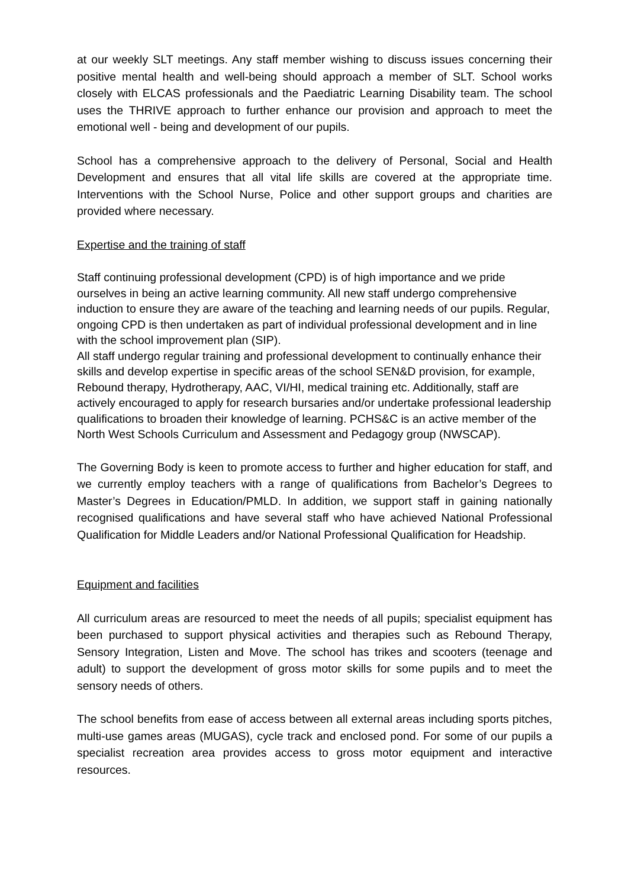at our weekly SLT meetings. Any staff member wishing to discuss issues concerning their positive mental health and well-being should approach a member of SLT. School works closely with ELCAS professionals and the Paediatric Learning Disability team. The school uses the THRIVE approach to further enhance our provision and approach to meet the emotional well - being and development of our pupils.
School has a comprehensive approach to the delivery of Personal, Social and Health Development and ensures that all vital life skills are covered at the appropriate time. Interventions with the School Nurse, Police and other support groups and charities are provided where necessary.
Expertise and the training of staff
Staff continuing professional development (CPD) is of high importance and we pride ourselves in being an active learning community. All new staff undergo comprehensive induction to ensure they are aware of the teaching and learning needs of our pupils. Regular, ongoing CPD is then undertaken as part of individual professional development and in line with the school improvement plan (SIP).
All staff undergo regular training and professional development to continually enhance their skills and develop expertise in specific areas of the school SEN&D provision, for example, Rebound therapy, Hydrotherapy, AAC, VI/HI, medical training etc. Additionally, staff are actively encouraged to apply for research bursaries and/or undertake professional leadership qualifications to broaden their knowledge of learning. PCHS&C is an active member of the North West Schools Curriculum and Assessment and Pedagogy group (NWSCAP).
The Governing Body is keen to promote access to further and higher education for staff, and we currently employ teachers with a range of qualifications from Bachelor’s Degrees to Master’s Degrees in Education/PMLD. In addition, we support staff in gaining nationally recognised qualifications and have several staff who have achieved National Professional Qualification for Middle Leaders and/or National Professional Qualification for Headship.
Equipment and facilities
All curriculum areas are resourced to meet the needs of all pupils; specialist equipment has been purchased to support physical activities and therapies such as Rebound Therapy, Sensory Integration, Listen and Move. The school has trikes and scooters (teenage and adult) to support the development of gross motor skills for some pupils and to meet the sensory needs of others.
The school benefits from ease of access between all external areas including sports pitches, multi-use games areas (MUGAS), cycle track and enclosed pond. For some of our pupils a specialist recreation area provides access to gross motor equipment and interactive resources.